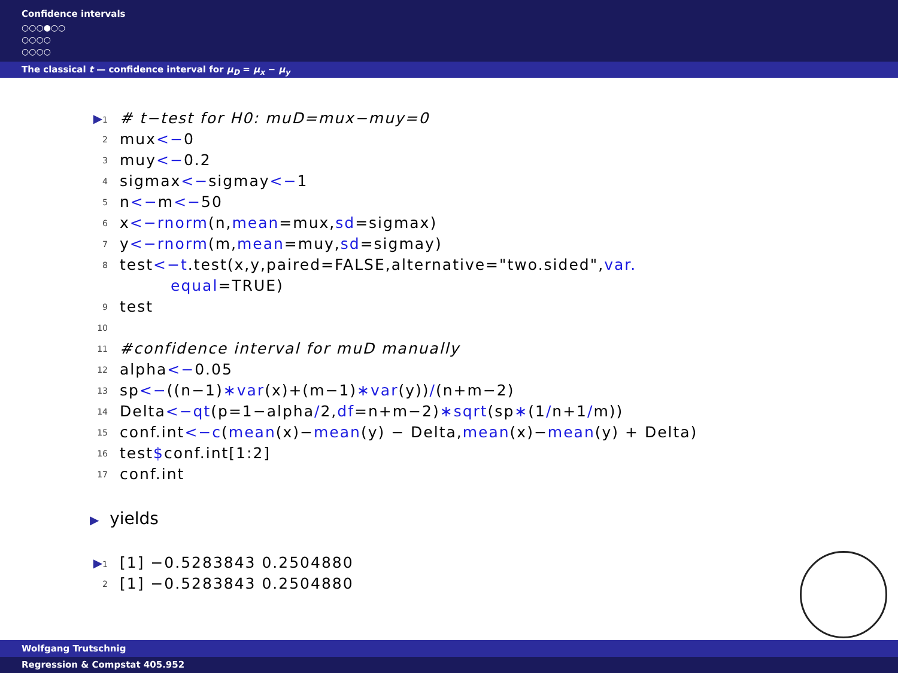Confidence intervals
○○○●○○
○○○○
○○○○
The classical t — confidence interval for μ<sub>D</sub> = μ<sub>x</sub> − μ<sub>y</sub>
▶1 # t−test for H0: muD=mux−muy=0
2 mux <− 0
3 muy <− 0.2
4 sigmax <− sigmay <− 1
5 n <− m <− 50
6 x <− rnorm (n, mean =mux, sd =sigmax)
7 y <− rnorm (m, mean =muy, sd =sigmay)
8 test <− t.test(x,y,paired=FALSE,alternative="two.sided", var.
equal =TRUE)
9 test
10
11 #confidence interval for muD manually
12 alpha <− 0.05
13 sp <− ((n−1) ∗var (x)+(m−1) ∗var (y)) / (n+m−2)
14 Delta <− qt (p=1−alpha / 2, df =n+m−2) ∗sqrt (sp ∗ (1 / n+1 / m))
15 conf.int <− c (mean (x)− mean (y) − Delta, mean (x)− mean (y) + Delta)
16 test $ conf.int[1:2]
17 conf.int
▶ yields
▶1 [1] −0.5283843 0.2504880
2 [1] −0.5283843 0.2504880
Wolfgang Trutschnig
Regression & Compstat 405.952